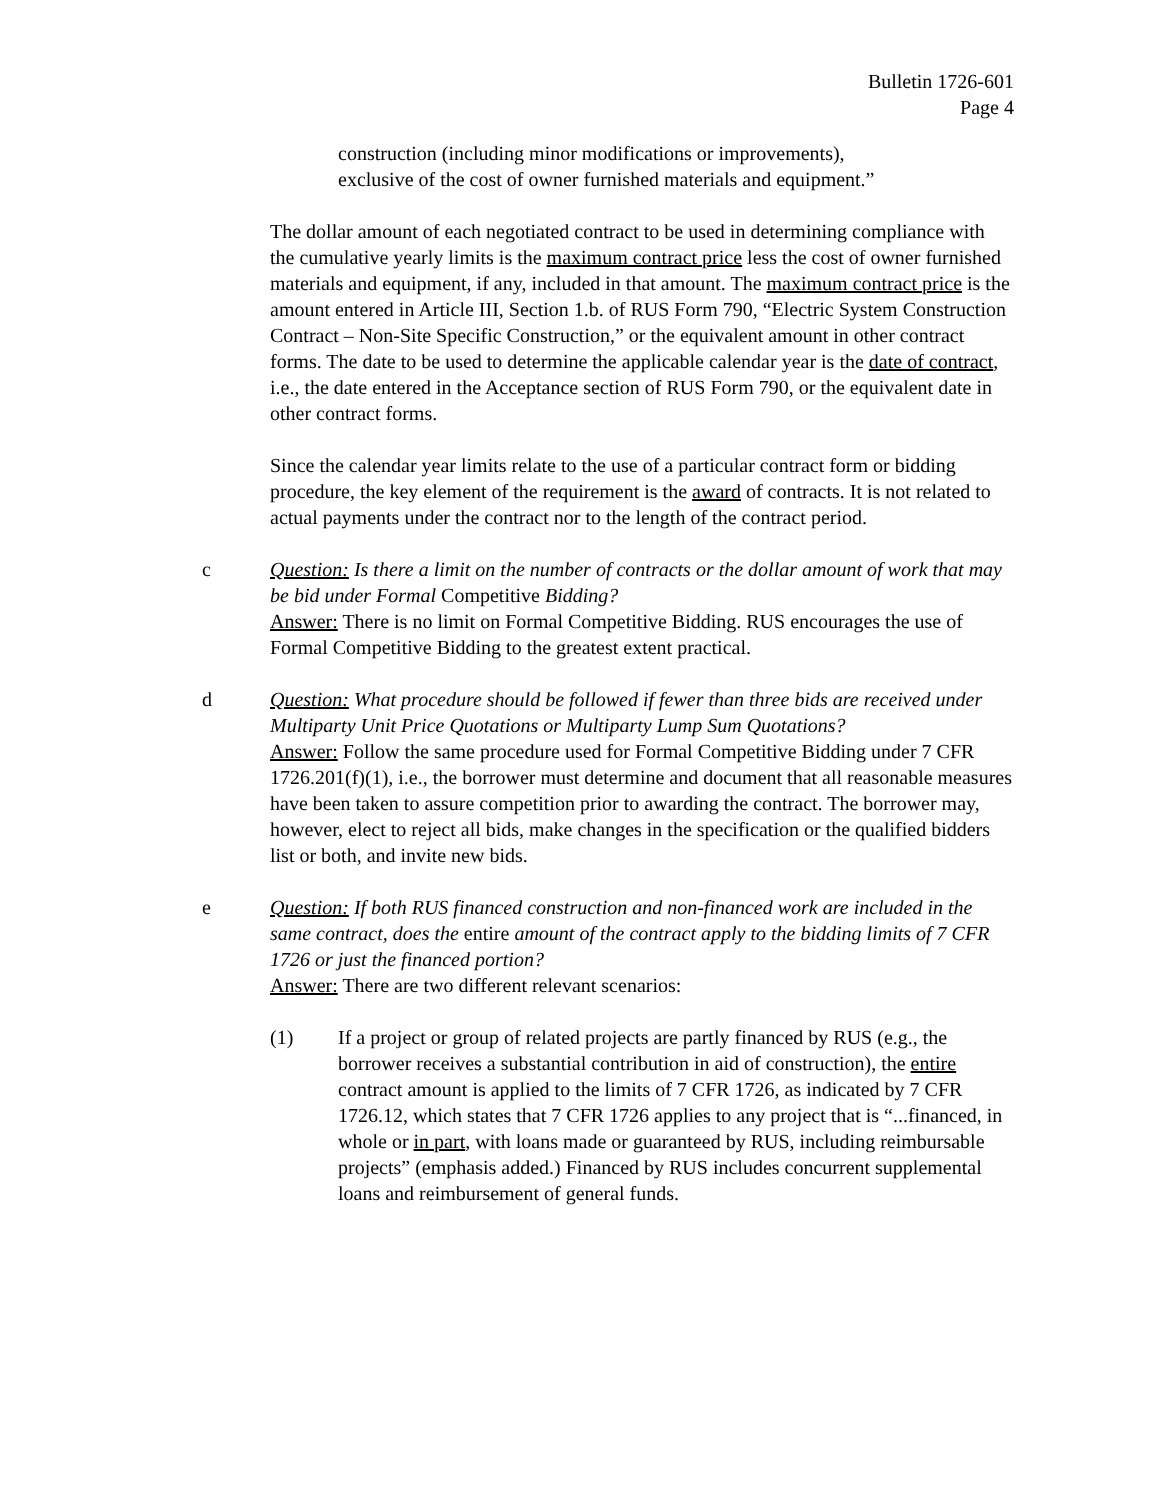Bulletin 1726-601
Page 4
construction (including minor modifications or improvements),
exclusive of the cost of owner furnished materials and equipment.”
The dollar amount of each negotiated contract to be used in determining compliance with the cumulative yearly limits is the maximum contract price less the cost of owner furnished materials and equipment, if any, included in that amount. The maximum contract price is the amount entered in Article III, Section 1.b. of RUS Form 790, “Electric System Construction Contract – Non-Site Specific Construction,” or the equivalent amount in other contract forms. The date to be used to determine the applicable calendar year is the date of contract, i.e., the date entered in the Acceptance section of RUS Form 790, or the equivalent date in other contract forms.
Since the calendar year limits relate to the use of a particular contract form or bidding procedure, the key element of the requirement is the award of contracts. It is not related to actual payments under the contract nor to the length of the contract period.
c Question: Is there a limit on the number of contracts or the dollar amount of work that may be bid under Formal Competitive Bidding?
Answer: There is no limit on Formal Competitive Bidding. RUS encourages the use of Formal Competitive Bidding to the greatest extent practical.
d Question: What procedure should be followed if fewer than three bids are received under Multiparty Unit Price Quotations or Multiparty Lump Sum Quotations?
Answer: Follow the same procedure used for Formal Competitive Bidding under 7 CFR 1726.201(f)(1), i.e., the borrower must determine and document that all reasonable measures have been taken to assure competition prior to awarding the contract. The borrower may, however, elect to reject all bids, make changes in the specification or the qualified bidders list or both, and invite new bids.
e Question: If both RUS financed construction and non-financed work are included in the same contract, does the entire amount of the contract apply to the bidding limits of 7 CFR 1726 or just the financed portion?
Answer: There are two different relevant scenarios:
(1) If a project or group of related projects are partly financed by RUS (e.g., the borrower receives a substantial contribution in aid of construction), the entire contract amount is applied to the limits of 7 CFR 1726, as indicated by 7 CFR 1726.12, which states that 7 CFR 1726 applies to any project that is “...financed, in whole or in part, with loans made or guaranteed by RUS, including reimbursable projects” (emphasis added.) Financed by RUS includes concurrent supplemental loans and reimbursement of general funds.